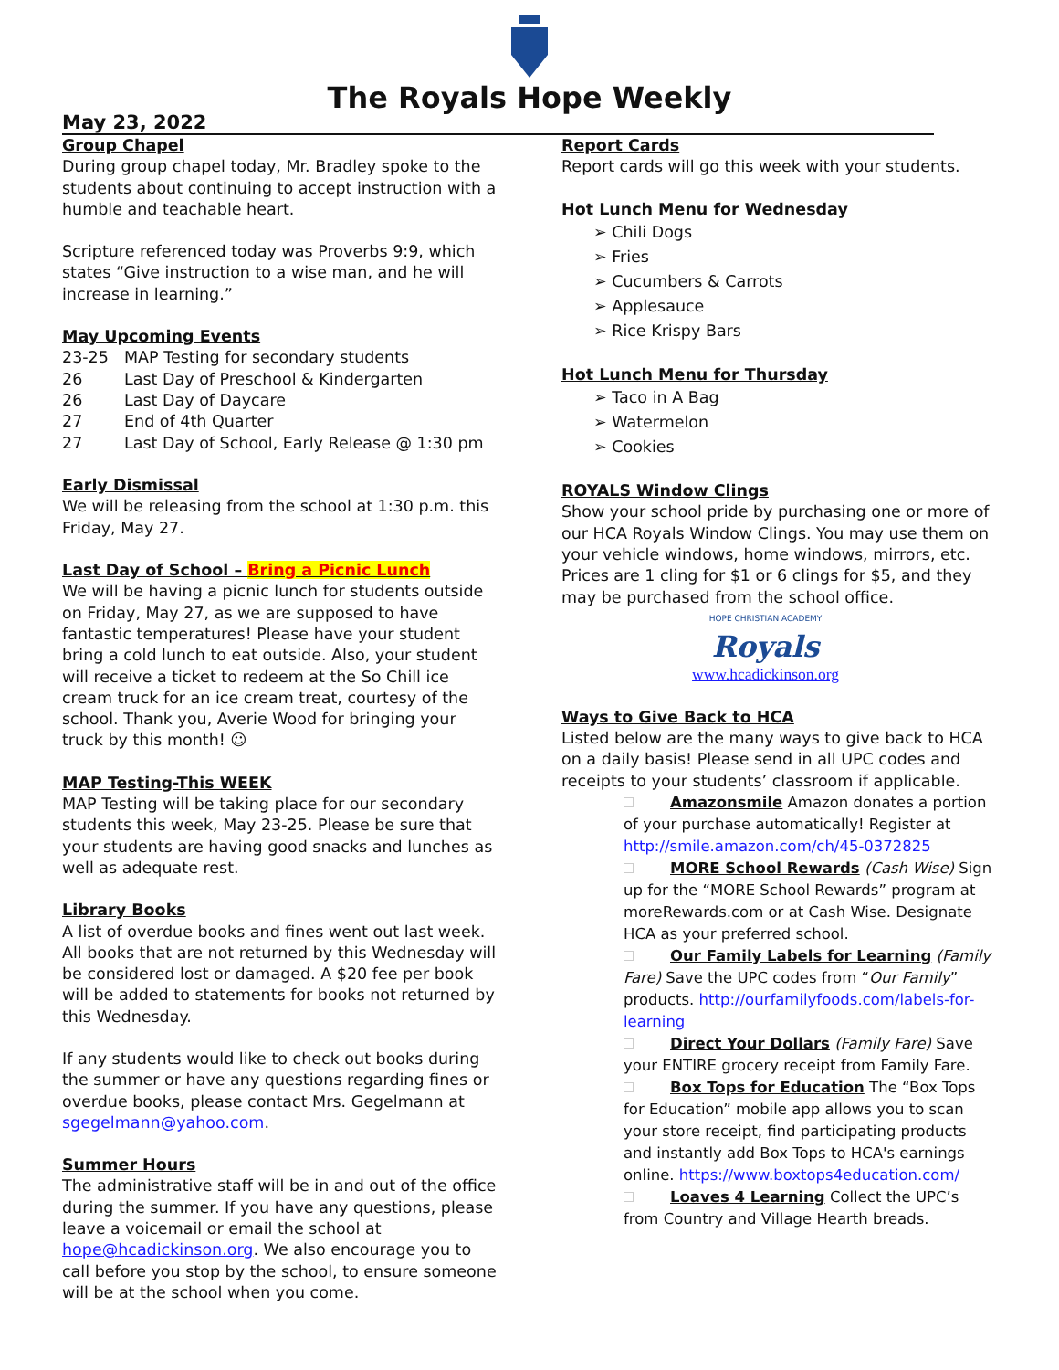The Royals Hope Weekly
May 23, 2022
Group Chapel
During group chapel today, Mr. Bradley spoke to the students about continuing to accept instruction with a humble and teachable heart.
Scripture referenced today was Proverbs 9:9, which states “Give instruction to a wise man, and he will increase in learning.”
May Upcoming Events
23-25 MAP Testing for secondary students
26 Last Day of Preschool & Kindergarten
26 Last Day of Daycare
27 End of 4th Quarter
27 Last Day of School, Early Release @ 1:30 pm
Early Dismissal
We will be releasing from the school at 1:30 p.m. this Friday, May 27.
Last Day of School – Bring a Picnic Lunch
We will be having a picnic lunch for students outside on Friday, May 27, as we are supposed to have fantastic temperatures! Please have your student bring a cold lunch to eat outside. Also, your student will receive a ticket to redeem at the So Chill ice cream truck for an ice cream treat, courtesy of the school. Thank you, Averie Wood for bringing your truck by this month! ☺
MAP Testing-This WEEK
MAP Testing will be taking place for our secondary students this week, May 23-25. Please be sure that your students are having good snacks and lunches as well as adequate rest.
Library Books
A list of overdue books and fines went out last week. All books that are not returned by this Wednesday will be considered lost or damaged. A $20 fee per book will be added to statements for books not returned by this Wednesday.
If any students would like to check out books during the summer or have any questions regarding fines or overdue books, please contact Mrs. Gegelmann at sgegelmann@yahoo.com.
Summer Hours
The administrative staff will be in and out of the office during the summer. If you have any questions, please leave a voicemail or email the school at hope@hcadickinson.org. We also encourage you to call before you stop by the school, to ensure someone will be at the school when you come.
Report Cards
Report cards will go this week with your students.
Hot Lunch Menu for Wednesday
➢ Chili Dogs
➢ Fries
➢ Cucumbers & Carrots
➢ Applesauce
➢ Rice Krispy Bars
Hot Lunch Menu for Thursday
➢ Taco in A Bag
➢ Watermelon
➢ Cookies
ROYALS Window Clings
Show your school pride by purchasing one or more of our HCA Royals Window Clings. You may use them on your vehicle windows, home windows, mirrors, etc. Prices are 1 cling for $1 or 6 clings for $5, and they may be purchased from the school office.
HOPE CHRISTIAN ACADEMY
Royals
www.hcadickinson.org
Ways to Give Back to HCA
Listed below are the many ways to give back to HCA on a daily basis! Please send in all UPC codes and receipts to your students’ classroom if applicable.
Amazonsmile Amazon donates a portion of your purchase automatically! Register at http://smile.amazon.com/ch/45-0372825
MORE School Rewards (Cash Wise) Sign up for the “MORE School Rewards” program at moreRewards.com or at Cash Wise. Designate HCA as your preferred school.
Our Family Labels for Learning (Family Fare) Save the UPC codes from “Our Family” products. http://ourfamilyfoods.com/labels-for-learning
Direct Your Dollars (Family Fare) Save your ENTIRE grocery receipt from Family Fare.
Box Tops for Education The “Box Tops for Education” mobile app allows you to scan your store receipt, find participating products and instantly add Box Tops to HCA's earnings online. https://www.boxtops4education.com/
Loaves 4 Learning Collect the UPC’s from Country and Village Hearth breads.